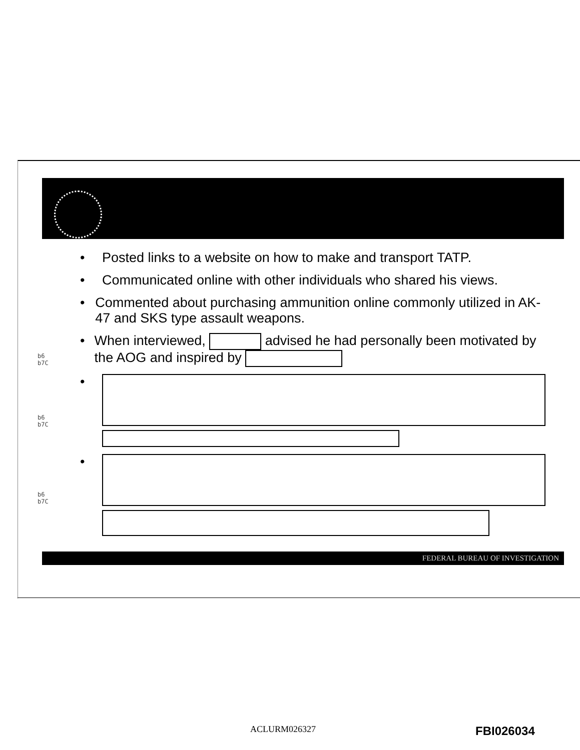• Posted links to a website on how to make and transport TATP.
• Communicated online with other individuals who shared his views.
• Commented about purchasing ammunition online commonly utilized in AK-47 and SKS type assault weapons.
• When interviewed, advised he had personally been motivated by the AOG and inspired by
•
•
b6
b7C
b6
b7C
b6
b7C
FEDERAL BUREAU OF INVESTIGATION
ACLURM026327 FBI026034